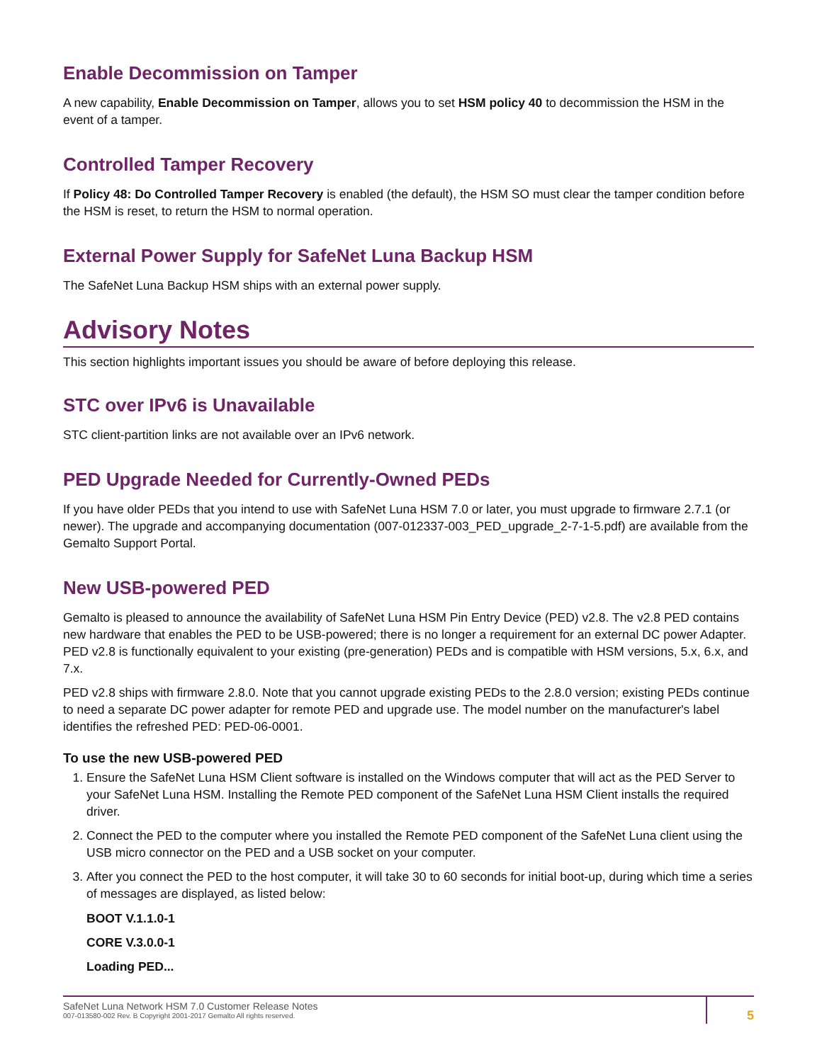Enable Decommission on Tamper
A new capability, Enable Decommission on Tamper, allows you to set HSM policy 40 to decommission the HSM in the event of a tamper.
Controlled Tamper Recovery
If Policy 48: Do Controlled Tamper Recovery is enabled (the default), the HSM SO must clear the tamper condition before the HSM is reset, to return the HSM to normal operation.
External Power Supply for SafeNet Luna Backup HSM
The SafeNet Luna Backup HSM ships with an external power supply.
Advisory Notes
This section highlights important issues you should be aware of before deploying this release.
STC over IPv6 is Unavailable
STC client-partition links are not available over an IPv6 network.
PED Upgrade Needed for Currently-Owned PEDs
If you have older PEDs that you intend to use with SafeNet Luna HSM 7.0 or later, you must upgrade to firmware 2.7.1 (or newer). The upgrade and accompanying documentation (007-012337-003_PED_upgrade_2-7-1-5.pdf) are available from the Gemalto Support Portal.
New USB-powered PED
Gemalto is pleased to announce the availability of SafeNet Luna HSM Pin Entry Device (PED) v2.8. The v2.8 PED contains new hardware that enables the PED to be USB-powered; there is no longer a requirement for an external DC power Adapter. PED v2.8 is functionally equivalent to your existing (pre-generation) PEDs and is compatible with HSM versions, 5.x, 6.x, and 7.x.
PED v2.8 ships with firmware 2.8.0. Note that you cannot upgrade existing PEDs to the 2.8.0 version; existing PEDs continue to need a separate DC power adapter for remote PED and upgrade use. The model number on the manufacturer's label identifies the refreshed PED: PED-06-0001.
To use the new USB-powered PED
1. Ensure the SafeNet Luna HSM Client software is installed on the Windows computer that will act as the PED Server to your SafeNet Luna HSM. Installing the Remote PED component of the SafeNet Luna HSM Client installs the required driver.
2. Connect the PED to the computer where you installed the Remote PED component of the SafeNet Luna client using the USB micro connector on the PED and a USB socket on your computer.
3. After you connect the PED to the host computer, it will take 30 to 60 seconds for initial boot-up, during which time a series of messages are displayed, as listed below:
BOOT V.1.1.0-1
CORE V.3.0.0-1
Loading PED...
SafeNet Luna Network HSM 7.0 Customer Release Notes
007-013580-002 Rev. B Copyright 2001-2017 Gemalto All rights reserved.
5